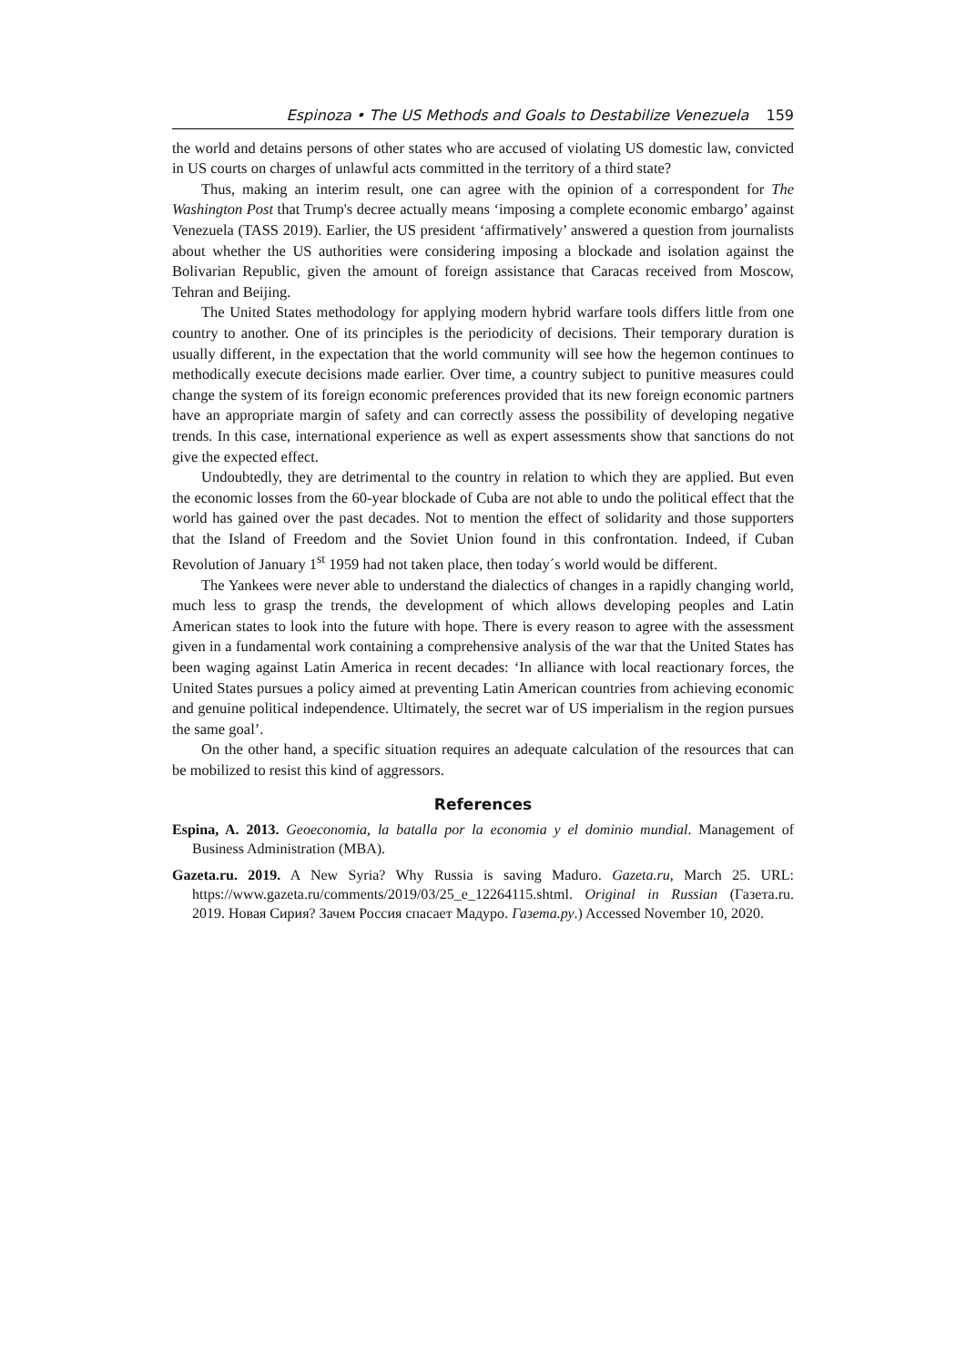Espinoza • The US Methods and Goals to Destabilize Venezuela 159
the world and detains persons of other states who are accused of violating US domestic law, convicted in US courts on charges of unlawful acts committed in the territory of a third state?
Thus, making an interim result, one can agree with the opinion of a correspondent for The Washington Post that Trump's decree actually means ‘imposing a complete economic embargo’ against Venezuela (TASS 2019). Earlier, the US president ‘affirmatively’ answered a question from journalists about whether the US authorities were considering imposing a blockade and isolation against the Bolivarian Republic, given the amount of foreign assistance that Caracas received from Moscow, Tehran and Beijing.
The United States methodology for applying modern hybrid warfare tools differs little from one country to another. One of its principles is the periodicity of decisions. Their temporary duration is usually different, in the expectation that the world community will see how the hegemon continues to methodically execute decisions made earlier. Over time, a country subject to punitive measures could change the system of its foreign economic preferences provided that its new foreign economic partners have an appropriate margin of safety and can correctly assess the possibility of developing negative trends. In this case, international experience as well as expert assessments show that sanctions do not give the expected effect.
Undoubtedly, they are detrimental to the country in relation to which they are applied. But even the economic losses from the 60-year blockade of Cuba are not able to undo the political effect that the world has gained over the past decades. Not to mention the effect of solidarity and those supporters that the Island of Freedom and the Soviet Union found in this confrontation. Indeed, if Cuban Revolution of January 1<sup>st</sup> 1959 had not taken place, then today´s world would be different.
The Yankees were never able to understand the dialectics of changes in a rapidly changing world, much less to grasp the trends, the development of which allows developing peoples and Latin American states to look into the future with hope. There is every reason to agree with the assessment given in a fundamental work containing a comprehensive analysis of the war that the United States has been waging against Latin America in recent decades: ‘In alliance with local reactionary forces, the United States pursues a policy aimed at preventing Latin American countries from achieving economic and genuine political independence. Ultimately, the secret war of US imperialism in the region pursues the same goal’.
On the other hand, a specific situation requires an adequate calculation of the resources that can be mobilized to resist this kind of aggressors.
References
Espina, A. 2013. Geoeconomia, la batalla por la economia y el dominio mundial. Management of Business Administration (MBA).
Gazeta.ru. 2019. A New Syria? Why Russia is saving Maduro. Gazeta.ru, March 25. URL: https://www.gazeta.ru/comments/2019/03/25_e_12264115.shtml. Original in Russian (Газета.ru. 2019. Новая Сирия? Зачем Россия спасает Мадуро. Газета.ру.) Accessed November 10, 2020.